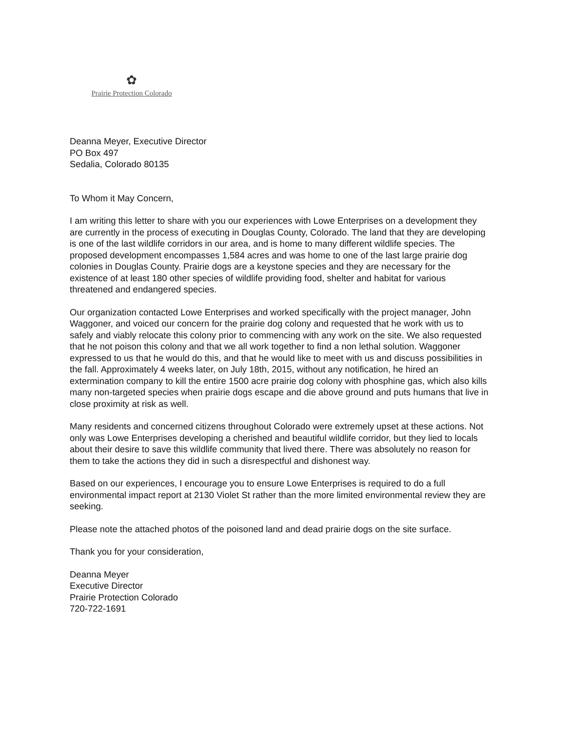✿
Prairie Protection Colorado
Deanna Meyer, Executive Director
PO Box 497
Sedalia, Colorado 80135
To Whom it May Concern,
I am writing this letter to share with you our experiences with Lowe Enterprises on a development they are currently in the process of executing in Douglas County, Colorado. The land that they are developing is one of the last wildlife corridors in our area, and is home to many different wildlife species. The proposed development encompasses 1,584 acres and was home to one of the last large prairie dog colonies in Douglas County. Prairie dogs are a keystone species and they are necessary for the existence of at least 180 other species of wildlife providing food, shelter and habitat for various threatened and endangered species.
Our organization contacted Lowe Enterprises and worked specifically with the project manager, John Waggoner, and voiced our concern for the prairie dog colony and requested that he work with us to safely and viably relocate this colony prior to commencing with any work on the site. We also requested that he not poison this colony and that we all work together to find a non lethal solution. Waggoner expressed to us that he would do this, and that he would like to meet with us and discuss possibilities in the fall. Approximately 4 weeks later, on July 18th, 2015, without any notification, he hired an extermination company to kill the entire 1500 acre prairie dog colony with phosphine gas, which also kills many non-targeted species when prairie dogs escape and die above ground and puts humans that live in close proximity at risk as well.
Many residents and concerned citizens throughout Colorado were extremely upset at these actions. Not only was Lowe Enterprises developing a cherished and beautiful wildlife corridor, but they lied to locals about their desire to save this wildlife community that lived there. There was absolutely no reason for them to take the actions they did in such a disrespectful and dishonest way.
Based on our experiences, I encourage you to ensure Lowe Enterprises is required to do a full environmental impact report at 2130 Violet St rather than the more limited environmental review they are seeking.
Please note the attached photos of the poisoned land and dead prairie dogs on the site surface.
Thank you for your consideration,
Deanna Meyer
Executive Director
Prairie Protection Colorado
720-722-1691